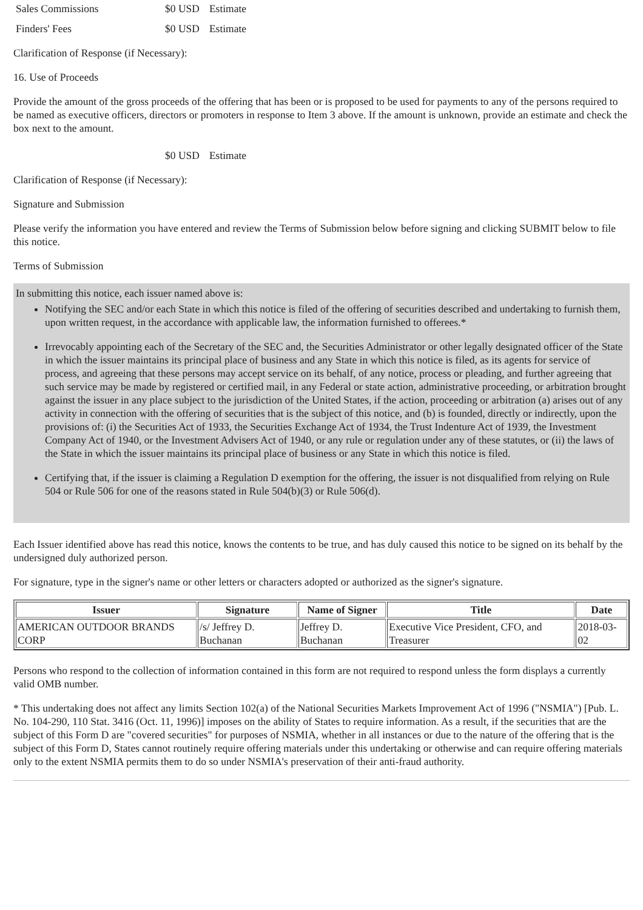| Sales Commissions | $0 USD | Estimate |
| Finders' Fees | $0 USD | Estimate |
Clarification of Response (if Necessary):
16. Use of Proceeds
Provide the amount of the gross proceeds of the offering that has been or is proposed to be used for payments to any of the persons required to be named as executive officers, directors or promoters in response to Item 3 above. If the amount is unknown, provide an estimate and check the box next to the amount.
| | $0 USD | Estimate |
Clarification of Response (if Necessary):
Signature and Submission
Please verify the information you have entered and review the Terms of Submission below before signing and clicking SUBMIT below to file this notice.
Terms of Submission
In submitting this notice, each issuer named above is:
Notifying the SEC and/or each State in which this notice is filed of the offering of securities described and undertaking to furnish them, upon written request, in the accordance with applicable law, the information furnished to offerees.*
Irrevocably appointing each of the Secretary of the SEC and, the Securities Administrator or other legally designated officer of the State in which the issuer maintains its principal place of business and any State in which this notice is filed, as its agents for service of process, and agreeing that these persons may accept service on its behalf, of any notice, process or pleading, and further agreeing that such service may be made by registered or certified mail, in any Federal or state action, administrative proceeding, or arbitration brought against the issuer in any place subject to the jurisdiction of the United States, if the action, proceeding or arbitration (a) arises out of any activity in connection with the offering of securities that is the subject of this notice, and (b) is founded, directly or indirectly, upon the provisions of: (i) the Securities Act of 1933, the Securities Exchange Act of 1934, the Trust Indenture Act of 1939, the Investment Company Act of 1940, or the Investment Advisers Act of 1940, or any rule or regulation under any of these statutes, or (ii) the laws of the State in which the issuer maintains its principal place of business or any State in which this notice is filed.
Certifying that, if the issuer is claiming a Regulation D exemption for the offering, the issuer is not disqualified from relying on Rule 504 or Rule 506 for one of the reasons stated in Rule 504(b)(3) or Rule 506(d).
Each Issuer identified above has read this notice, knows the contents to be true, and has duly caused this notice to be signed on its behalf by the undersigned duly authorized person.
For signature, type in the signer's name or other letters or characters adopted or authorized as the signer's signature.
| Issuer | Signature | Name of Signer | Title | Date |
| --- | --- | --- | --- | --- |
| AMERICAN OUTDOOR BRANDS CORP | /s/ Jeffrey D. Buchanan | Jeffrey D. Buchanan | Executive Vice President, CFO, and Treasurer | 2018-03-02 |
Persons who respond to the collection of information contained in this form are not required to respond unless the form displays a currently valid OMB number.
* This undertaking does not affect any limits Section 102(a) of the National Securities Markets Improvement Act of 1996 ("NSMIA") [Pub. L. No. 104-290, 110 Stat. 3416 (Oct. 11, 1996)] imposes on the ability of States to require information. As a result, if the securities that are the subject of this Form D are "covered securities" for purposes of NSMIA, whether in all instances or due to the nature of the offering that is the subject of this Form D, States cannot routinely require offering materials under this undertaking or otherwise and can require offering materials only to the extent NSMIA permits them to do so under NSMIA's preservation of their anti-fraud authority.